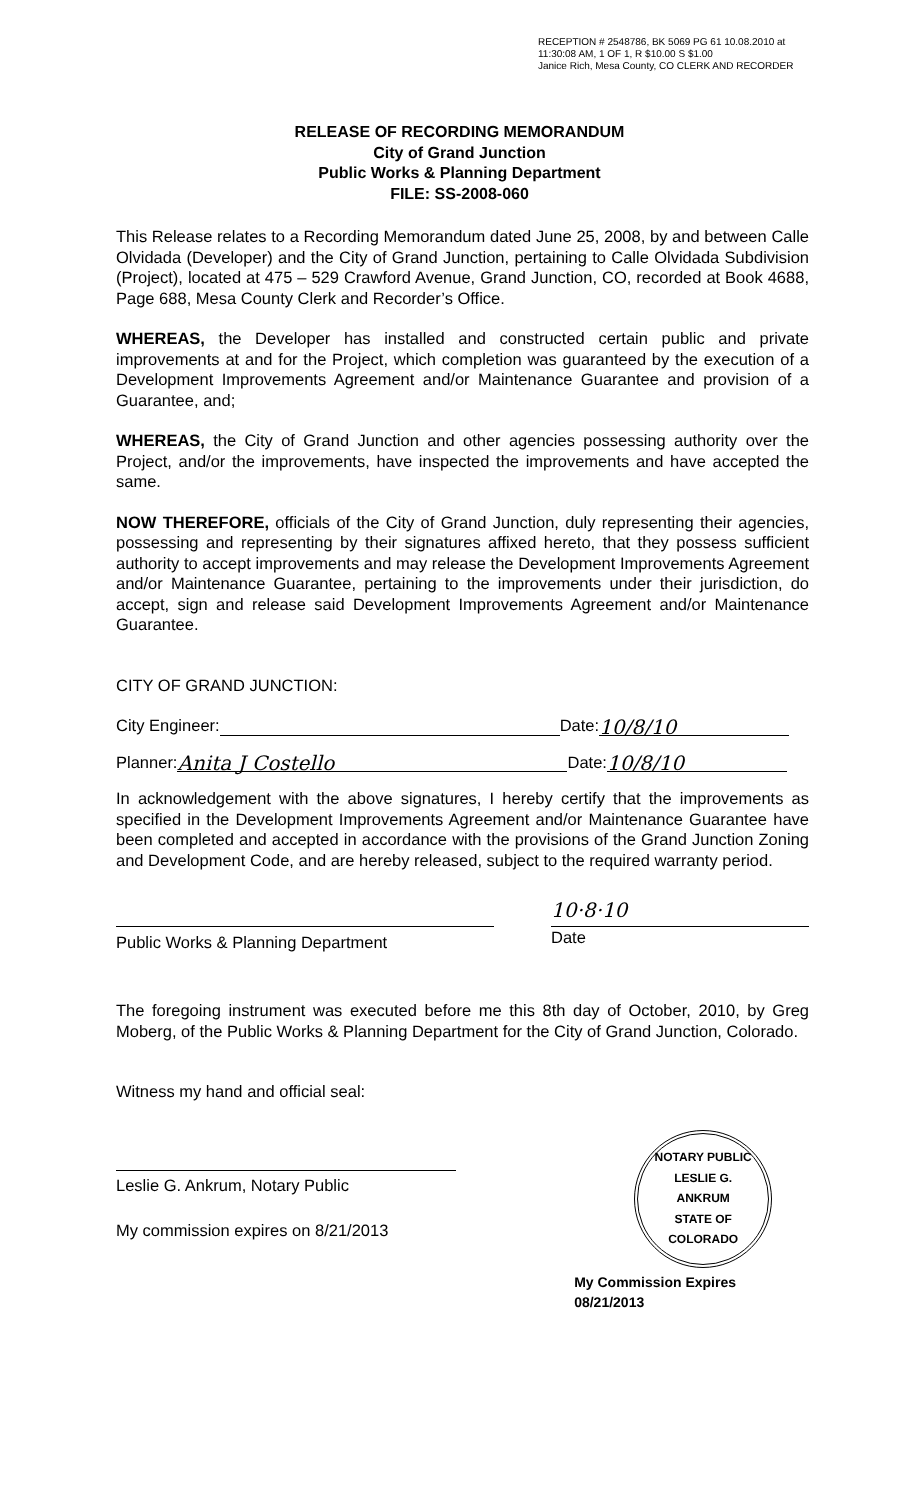RECEPTION # 2548786, BK 5069 PG 61 10.08.2010 at
11:30:08 AM, 1 OF 1, R $10.00 S $1.00
Janice Rich, Mesa County, CO CLERK AND RECORDER
RELEASE OF RECORDING MEMORANDUM
City of Grand Junction
Public Works & Planning Department
FILE: SS-2008-060
This Release relates to a Recording Memorandum dated June 25, 2008, by and between Calle Olvidada (Developer) and the City of Grand Junction, pertaining to Calle Olvidada Subdivision (Project), located at 475 – 529 Crawford Avenue, Grand Junction, CO, recorded at Book 4688, Page 688, Mesa County Clerk and Recorder’s Office.
WHEREAS, the Developer has installed and constructed certain public and private improvements at and for the Project, which completion was guaranteed by the execution of a Development Improvements Agreement and/or Maintenance Guarantee and provision of a Guarantee, and;
WHEREAS, the City of Grand Junction and other agencies possessing authority over the Project, and/or the improvements, have inspected the improvements and have accepted the same.
NOW THEREFORE, officials of the City of Grand Junction, duly representing their agencies, possessing and representing by their signatures affixed hereto, that they possess sufficient authority to accept improvements and may release the Development Improvements Agreement and/or Maintenance Guarantee, pertaining to the improvements under their jurisdiction, do accept, sign and release said Development Improvements Agreement and/or Maintenance Guarantee.
CITY OF GRAND JUNCTION:
City Engineer: Date: 10/8/10
Planner: Anita J Costello Date: 10/8/10
In acknowledgement with the above signatures, I hereby certify that the improvements as specified in the Development Improvements Agreement and/or Maintenance Guarantee have been completed and accepted in accordance with the provisions of the Grand Junction Zoning and Development Code, and are hereby released, subject to the required warranty period.
Public Works & Planning Department
10·8·10
Date
The foregoing instrument was executed before me this 8th day of October, 2010, by Greg Moberg, of the Public Works & Planning Department for the City of Grand Junction, Colorado.
Witness my hand and official seal:
Leslie G. Ankrum, Notary Public
My commission expires on 8/21/2013
NOTARY PUBLIC
LESLIE G.
ANKRUM
STATE OF COLORADO
My Commission Expires 08/21/2013